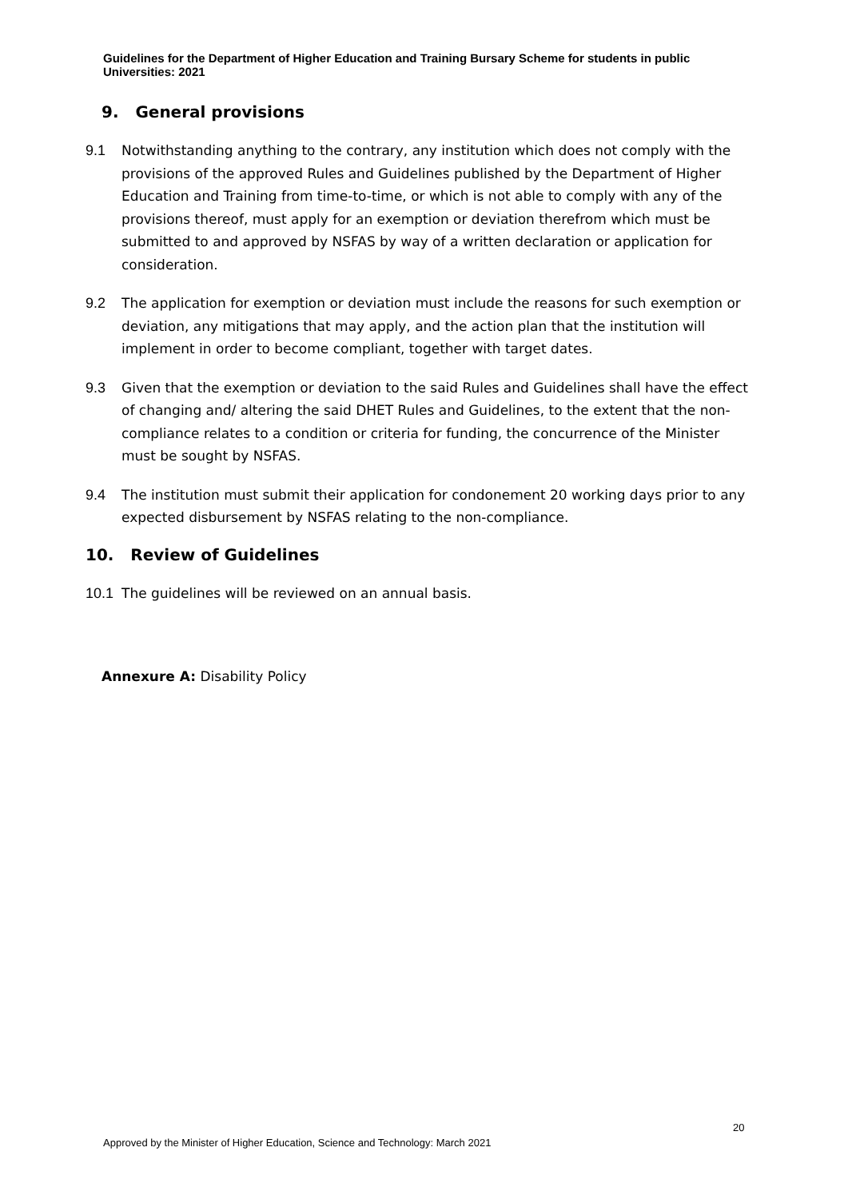Guidelines for the Department of Higher Education and Training Bursary Scheme for students in public Universities: 2021
9. General provisions
9.1 Notwithstanding anything to the contrary, any institution which does not comply with the provisions of the approved Rules and Guidelines published by the Department of Higher Education and Training from time-to-time, or which is not able to comply with any of the provisions thereof, must apply for an exemption or deviation therefrom which must be submitted to and approved by NSFAS by way of a written declaration or application for consideration.
9.2 The application for exemption or deviation must include the reasons for such exemption or deviation, any mitigations that may apply, and the action plan that the institution will implement in order to become compliant, together with target dates.
9.3 Given that the exemption or deviation to the said Rules and Guidelines shall have the effect of changing and/ altering the said DHET Rules and Guidelines, to the extent that the non-compliance relates to a condition or criteria for funding, the concurrence of the Minister must be sought by NSFAS.
9.4 The institution must submit their application for condonement 20 working days prior to any expected disbursement by NSFAS relating to the non-compliance.
10. Review of Guidelines
10.1 The guidelines will be reviewed on an annual basis.
Annexure A: Disability Policy
20
Approved by the Minister of Higher Education, Science and Technology: March 2021